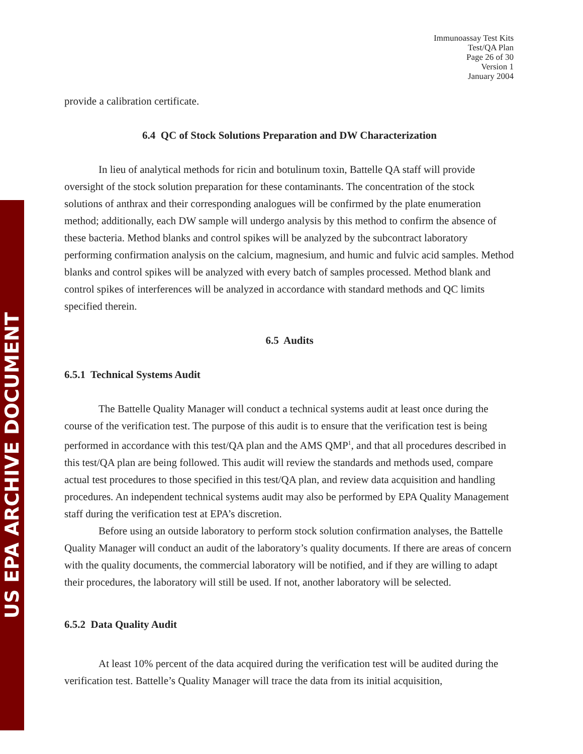US EPA ARCHIVE DOCUMENT
Immunoassay Test Kits
Test/QA Plan
Page 26 of 30
Version 1
January 2004
provide a calibration certificate.
6.4 QC of Stock Solutions Preparation and DW Characterization
In lieu of analytical methods for ricin and botulinum toxin, Battelle QA staff will provide oversight of the stock solution preparation for these contaminants. The concentration of the stock solutions of anthrax and their corresponding analogues will be confirmed by the plate enumeration method; additionally, each DW sample will undergo analysis by this method to confirm the absence of these bacteria. Method blanks and control spikes will be analyzed by the subcontract laboratory performing confirmation analysis on the calcium, magnesium, and humic and fulvic acid samples. Method blanks and control spikes will be analyzed with every batch of samples processed. Method blank and control spikes of interferences will be analyzed in accordance with standard methods and QC limits specified therein.
6.5 Audits
6.5.1 Technical Systems Audit
The Battelle Quality Manager will conduct a technical systems audit at least once during the course of the verification test. The purpose of this audit is to ensure that the verification test is being performed in accordance with this test/QA plan and the AMS QMP<sup>1</sup>, and that all procedures described in this test/QA plan are being followed. This audit will review the standards and methods used, compare actual test procedures to those specified in this test/QA plan, and review data acquisition and handling procedures. An independent technical systems audit may also be performed by EPA Quality Management staff during the verification test at EPA’s discretion.
Before using an outside laboratory to perform stock solution confirmation analyses, the Battelle Quality Manager will conduct an audit of the laboratory’s quality documents. If there are areas of concern with the quality documents, the commercial laboratory will be notified, and if they are willing to adapt their procedures, the laboratory will still be used. If not, another laboratory will be selected.
6.5.2 Data Quality Audit
At least 10% percent of the data acquired during the verification test will be audited during the verification test. Battelle’s Quality Manager will trace the data from its initial acquisition,